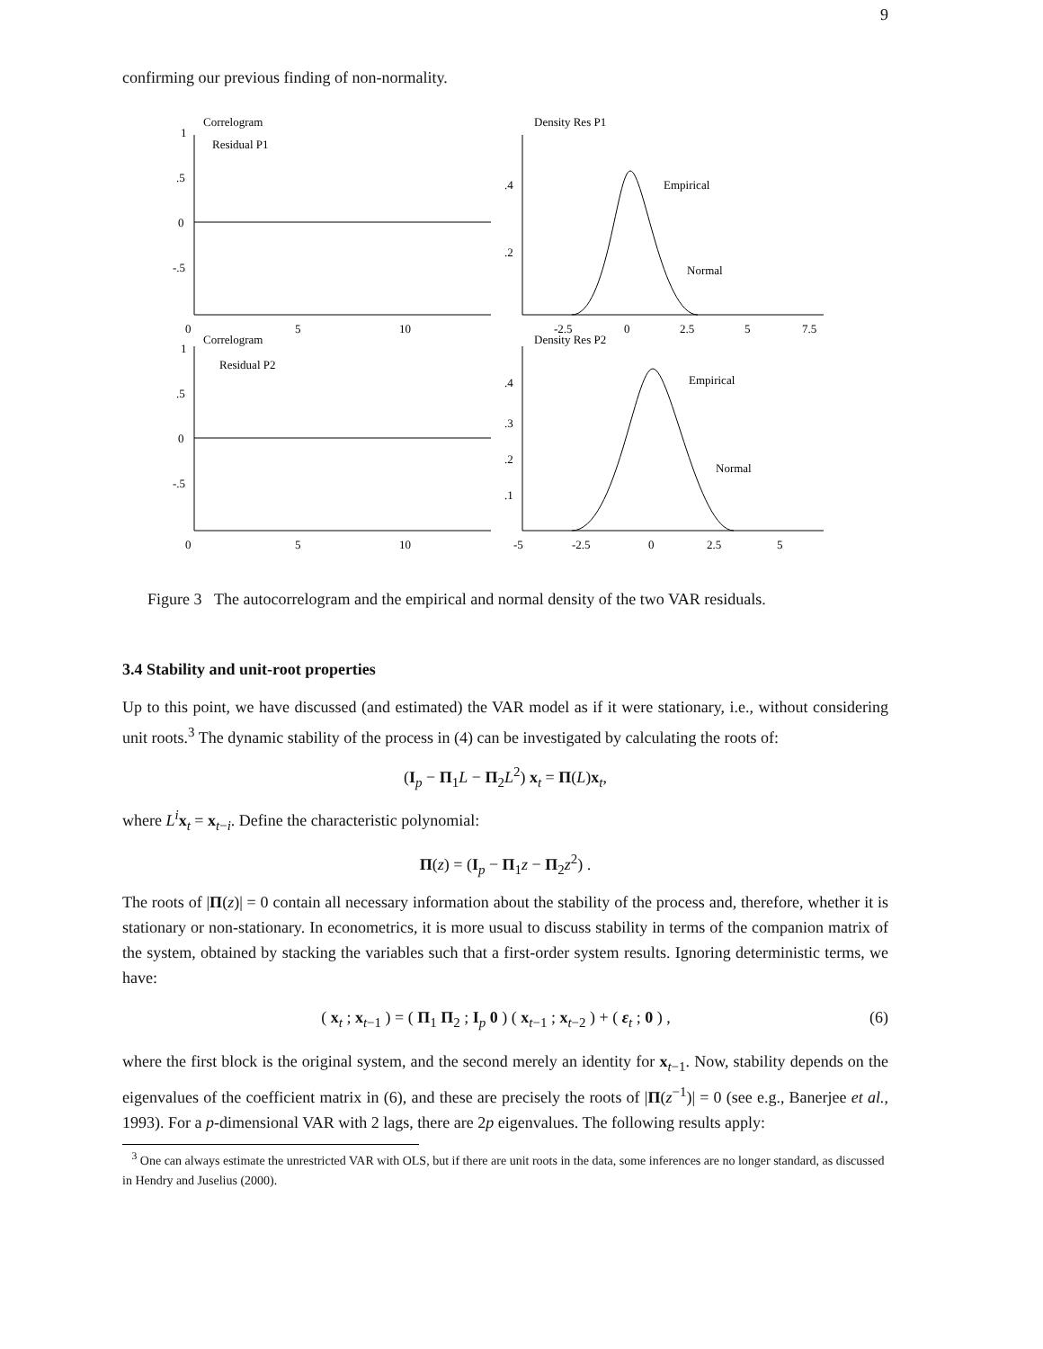9
confirming our previous finding of non-normality.
Correlogram
Residual P1
Density Res P1
Empirical
Normal
Correlogram
Residual P2
Density Res P2
Empirical
Normal
1
.5
0
-.5
0
5
10
1
.5
0
-.5
0
5
10
.4
.2
-2.5
0
2.5
5
7.5
.4
.3
.2
.1
-5
-2.5
0
2.5
5
Figure 3 The autocorrelogram and the empirical and normal density of the two VAR residuals.
3.4 Stability and unit-root properties
Up to this point, we have discussed (and estimated) the VAR model as if it were stationary, i.e., without considering unit roots.<sup>3</sup> The dynamic stability of the process in (4) can be investigated by calculating the roots of:
(I<sub>p</sub> − Π<sub>1</sub>L − Π<sub>2</sub>L<sup>2</sup>) x<sub>t</sub> = Π(L)x<sub>t</sub>,
where L<sup>i</sup>x<sub>t</sub> = x<sub>t−i</sub>. Define the characteristic polynomial:
Π(z) = (I<sub>p</sub> − Π<sub>1</sub>z − Π<sub>2</sub>z<sup>2</sup>) .
The roots of |Π(z)| = 0 contain all necessary information about the stability of the process and, therefore, whether it is stationary or non-stationary. In econometrics, it is more usual to discuss stability in terms of the companion matrix of the system, obtained by stacking the variables such that a first-order system results. Ignoring deterministic terms, we have:
( x<sub>t</sub> ; x<sub>t−1</sub> ) = ( Π<sub>1</sub> Π<sub>2</sub> ; I<sub>p</sub> 0 ) ( x<sub>t−1</sub> ; x<sub>t−2</sub> ) + ( ε<sub>t</sub> ; 0 ) , (6)
where the first block is the original system, and the second merely an identity for x<sub>t−1</sub>. Now, stability depends on the eigenvalues of the coefficient matrix in (6), and these are precisely the roots of |Π(z<sup>−1</sup>)| = 0 (see e.g., Banerjee et al., 1993). For a p-dimensional VAR with 2 lags, there are 2p eigenvalues. The following results apply:
<sup>3</sup> One can always estimate the unrestricted VAR with OLS, but if there are unit roots in the data, some inferences are no longer standard, as discussed in Hendry and Juselius (2000).